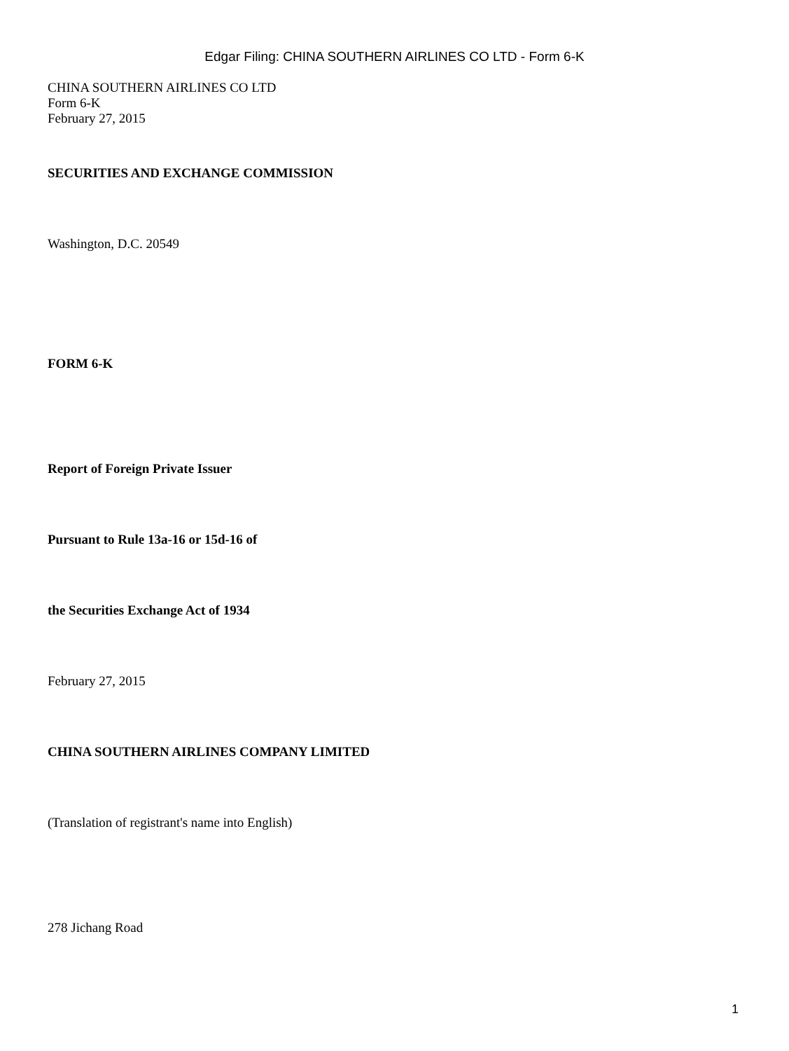Edgar Filing: CHINA SOUTHERN AIRLINES CO LTD - Form 6-K
CHINA SOUTHERN AIRLINES CO LTD
Form 6-K
February 27, 2015
SECURITIES AND EXCHANGE COMMISSION
Washington, D.C. 20549
FORM 6-K
Report of Foreign Private Issuer
Pursuant to Rule 13a-16 or 15d-16 of
the Securities Exchange Act of 1934
February 27, 2015
CHINA SOUTHERN AIRLINES COMPANY LIMITED
(Translation of registrant's name into English)
278 Jichang Road
1